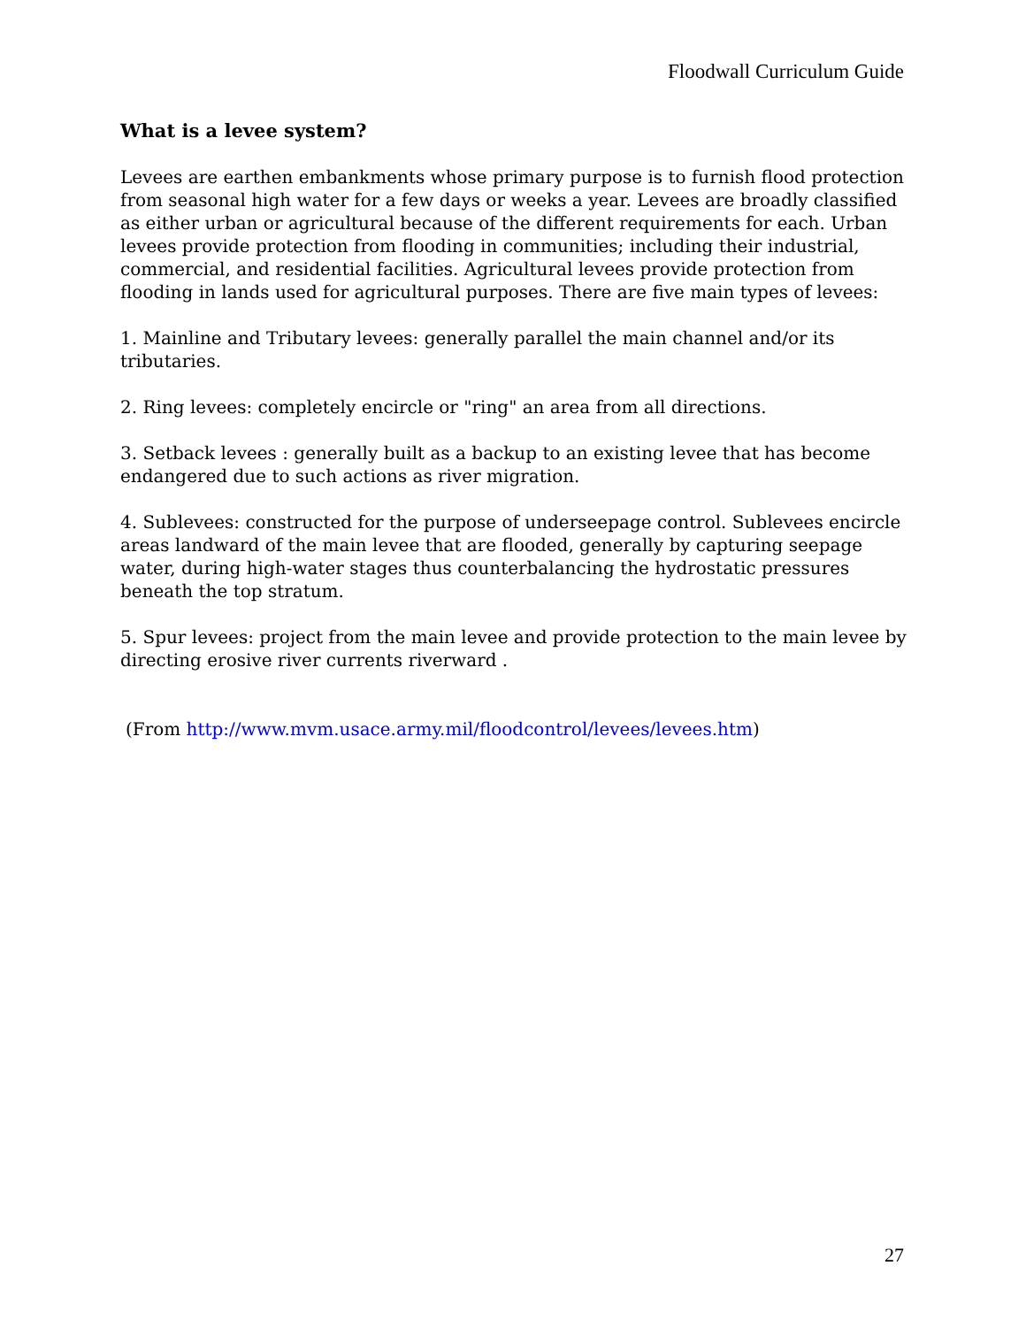Floodwall Curriculum Guide
What is a levee system?
Levees are earthen embankments whose primary purpose is to furnish flood protection from seasonal high water for a few days or weeks a year. Levees are broadly classified as either urban or agricultural because of the different requirements for each. Urban levees provide protection from flooding in communities; including their industrial, commercial, and residential facilities. Agricultural levees provide protection from flooding in lands used for agricultural purposes. There are five main types of levees:
1. Mainline and Tributary levees: generally parallel the main channel and/or its tributaries.
2. Ring levees: completely encircle or "ring" an area from all directions.
3. Setback levees : generally built as a backup to an existing levee that has become endangered due to such actions as river migration.
4. Sublevees: constructed for the purpose of underseepage control. Sublevees encircle areas landward of the main levee that are flooded, generally by capturing seepage water, during high-water stages thus counterbalancing the hydrostatic pressures beneath the top stratum.
5. Spur levees: project from the main levee and provide protection to the main levee by directing erosive river currents riverward .
(From http://www.mvm.usace.army.mil/floodcontrol/levees/levees.htm)
27